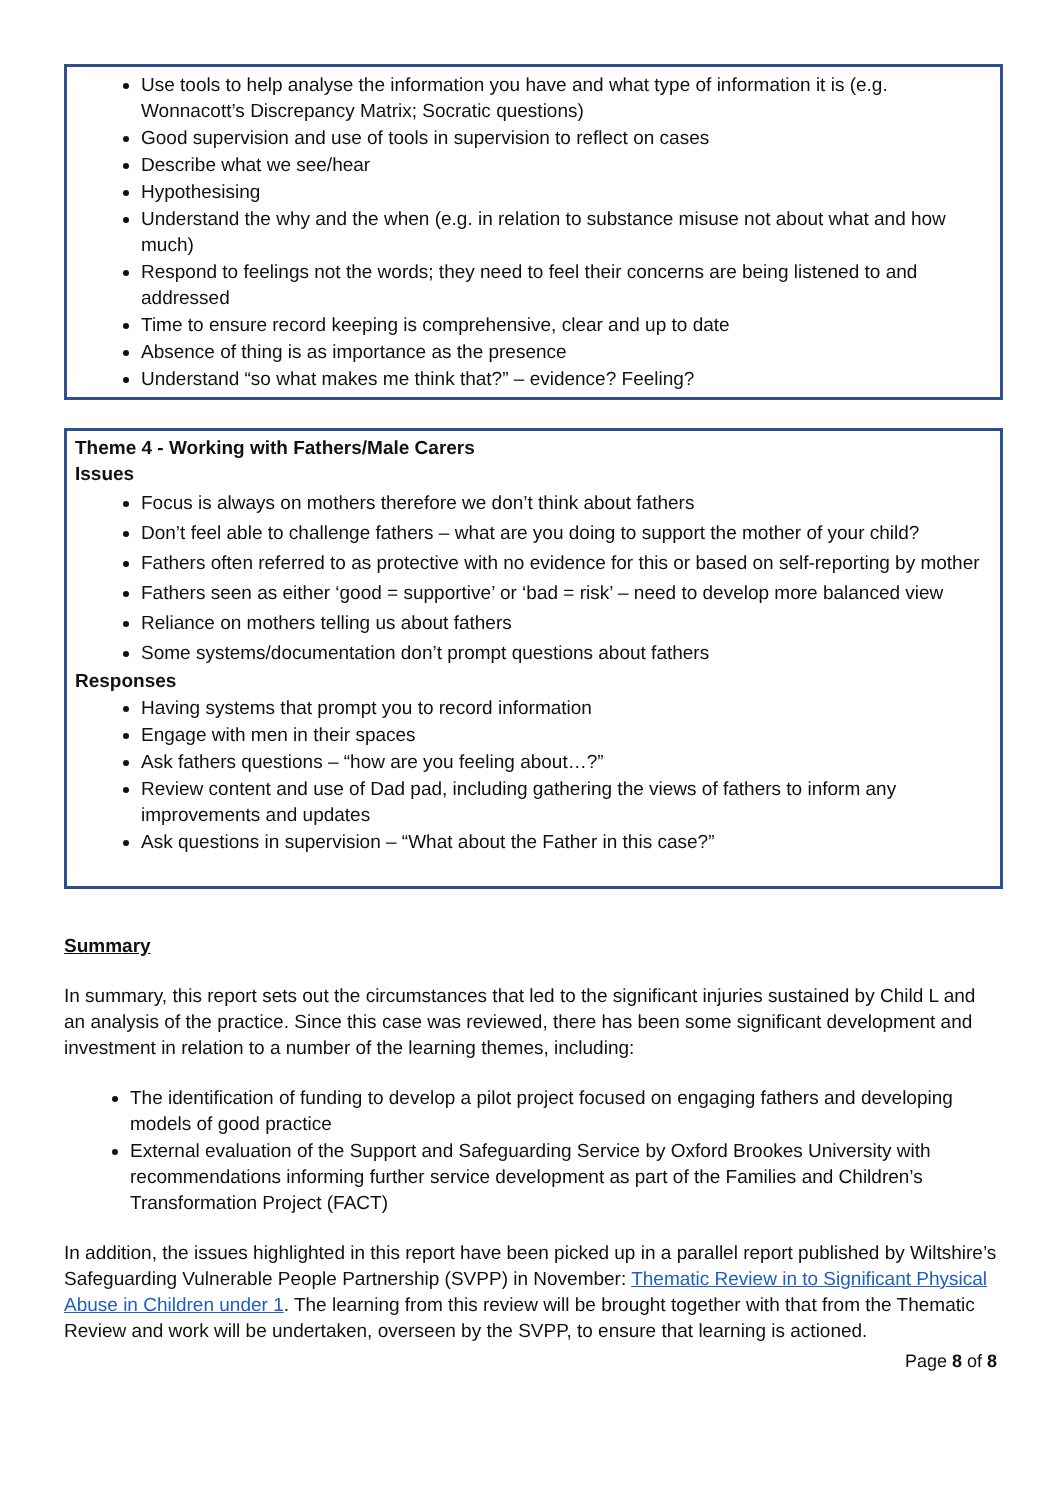Use tools to help analyse the information you have and what type of information it is (e.g. Wonnacott’s Discrepancy Matrix; Socratic questions)
Good supervision and use of tools in supervision to reflect on cases
Describe what we see/hear
Hypothesising
Understand the why and the when (e.g. in relation to substance misuse not about what and how much)
Respond to feelings not the words; they need to feel their concerns are being listened to and addressed
Time to ensure record keeping is comprehensive, clear and up to date
Absence of thing is as importance as the presence
Understand “so what makes me think that?” – evidence? Feeling?
Theme 4 - Working with Fathers/Male Carers
Issues
Focus is always on mothers therefore we don’t think about fathers
Don’t feel able to challenge fathers – what are you doing to support the mother of your child?
Fathers often referred to as protective with no evidence for this or based on self-reporting by mother
Fathers seen as either ‘good = supportive’ or ‘bad = risk’ – need to develop more balanced view
Reliance on mothers telling us about fathers
Some systems/documentation don’t prompt questions about fathers
Responses
Having systems that prompt you to record information
Engage with men in their spaces
Ask fathers questions – “how are you feeling about…?”
Review content and use of Dad pad, including gathering the views of fathers to inform any improvements and updates
Ask questions in supervision – “What about the Father in this case?”
Summary
In summary, this report sets out the circumstances that led to the significant injuries sustained by Child L and an analysis of the practice. Since this case was reviewed, there has been some significant development and investment in relation to a number of the learning themes, including:
The identification of funding to develop a pilot project focused on engaging fathers and developing models of good practice
External evaluation of the Support and Safeguarding Service by Oxford Brookes University with recommendations informing further service development as part of the Families and Children’s Transformation Project (FACT)
In addition, the issues highlighted in this report have been picked up in a parallel report published by Wiltshire’s Safeguarding Vulnerable People Partnership (SVPP) in November: Thematic Review in to Significant Physical Abuse in Children under 1. The learning from this review will be brought together with that from the Thematic Review and work will be undertaken, overseen by the SVPP, to ensure that learning is actioned.
Page 8 of 8